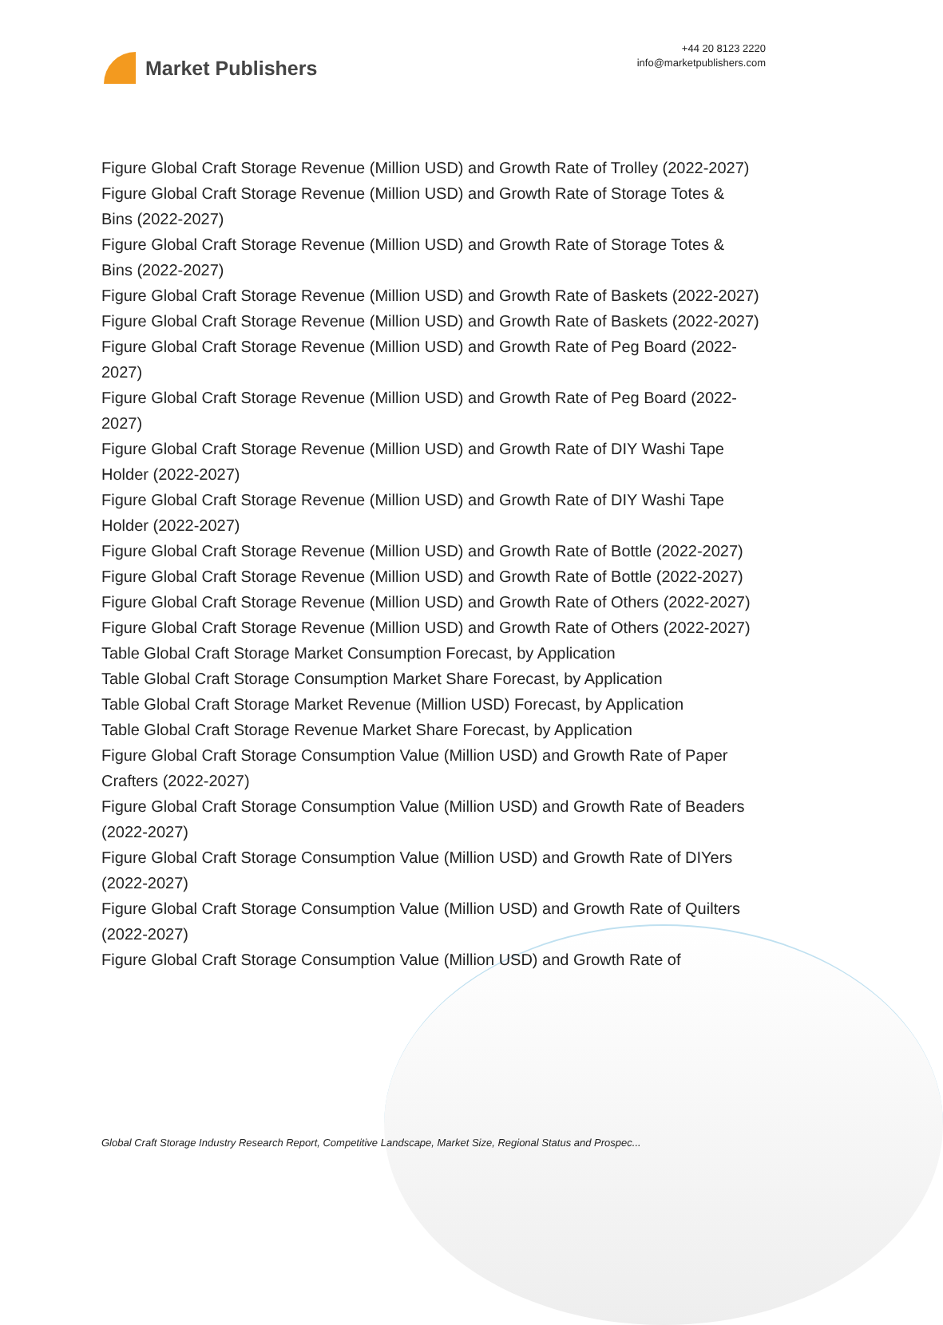Market Publishers
+44 20 8123 2220
info@marketpublishers.com
Figure Global Craft Storage Revenue (Million USD) and Growth Rate of Trolley (2022-2027)
Figure Global Craft Storage Revenue (Million USD) and Growth Rate of Storage Totes & Bins (2022-2027)
Figure Global Craft Storage Revenue (Million USD) and Growth Rate of Storage Totes & Bins (2022-2027)
Figure Global Craft Storage Revenue (Million USD) and Growth Rate of Baskets (2022-2027)
Figure Global Craft Storage Revenue (Million USD) and Growth Rate of Baskets (2022-2027)
Figure Global Craft Storage Revenue (Million USD) and Growth Rate of Peg Board (2022-2027)
Figure Global Craft Storage Revenue (Million USD) and Growth Rate of Peg Board (2022-2027)
Figure Global Craft Storage Revenue (Million USD) and Growth Rate of DIY Washi Tape Holder (2022-2027)
Figure Global Craft Storage Revenue (Million USD) and Growth Rate of DIY Washi Tape Holder (2022-2027)
Figure Global Craft Storage Revenue (Million USD) and Growth Rate of Bottle (2022-2027)
Figure Global Craft Storage Revenue (Million USD) and Growth Rate of Bottle (2022-2027)
Figure Global Craft Storage Revenue (Million USD) and Growth Rate of Others (2022-2027)
Figure Global Craft Storage Revenue (Million USD) and Growth Rate of Others (2022-2027)
Table Global Craft Storage Market Consumption Forecast, by Application
Table Global Craft Storage Consumption Market Share Forecast, by Application
Table Global Craft Storage Market Revenue (Million USD) Forecast, by Application
Table Global Craft Storage Revenue Market Share Forecast, by Application
Figure Global Craft Storage Consumption Value (Million USD) and Growth Rate of Paper Crafters (2022-2027)
Figure Global Craft Storage Consumption Value (Million USD) and Growth Rate of Beaders (2022-2027)
Figure Global Craft Storage Consumption Value (Million USD) and Growth Rate of DIYers (2022-2027)
Figure Global Craft Storage Consumption Value (Million USD) and Growth Rate of Quilters (2022-2027)
Figure Global Craft Storage Consumption Value (Million USD) and Growth Rate of
Global Craft Storage Industry Research Report, Competitive Landscape, Market Size, Regional Status and Prospec...